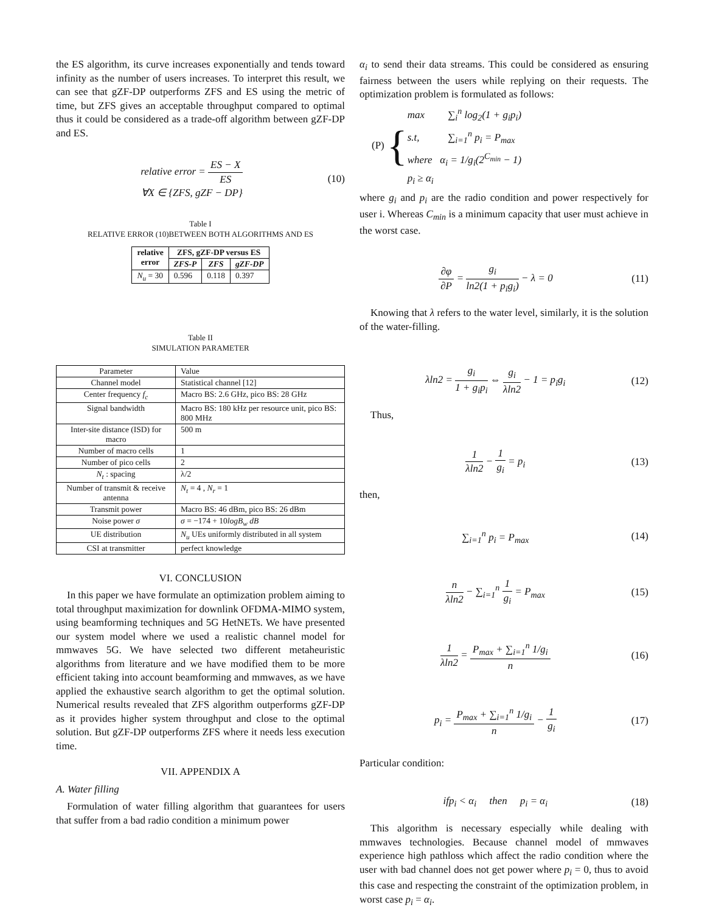the ES algorithm, its curve increases exponentially and tends toward infinity as the number of users increases. To interpret this result, we can see that gZF-DP outperforms ZFS and ES using the metric of time, but ZFS gives an acceptable throughput compared to optimal thus it could be considered as a trade-off algorithm between gZF-DP and ES.
relative error = ES − X ES
∀X ∈ {ZFS, gZF − DP} (10)
Table I
RELATIVE ERROR (10)BETWEEN BOTH ALGORITHMS AND ES
| relative error | ZFS, gZF-DP versus ES | | |
| --- | --- | --- | --- |
| | ZFS-P | ZFS | gZF-DP |
| N<sub>u</sub> = 30 | 0.596 | 0.118 | 0.397 |
Table II
SIMULATION PARAMETER
| Parameter | Value |
| Channel model | Statistical channel [12] |
| Center frequency f<sub>c</sub> | Macro BS: 2.6 GHz, pico BS: 28 GHz |
| Signal bandwidth | Macro BS: 180 kHz per resource unit, pico BS: 800 MHz |
| Inter-site distance (ISD) for macro | 500 m |
| Number of macro cells | 1 |
| Number of pico cells | 2 |
| N<sub>t</sub> : spacing | λ/2 |
| Number of transmit & receive antenna | N<sub>t</sub> = 4 , N<sub>r</sub> = 1 |
| Transmit power | Macro BS: 46 dBm, pico BS: 26 dBm |
| Noise power σ | σ = −174 + 10 logB<sub>w</sub> dB |
| UE distribution | N<sub>u</sub> UEs uniformly distributed in all system |
| CSI at transmitter | perfect knowledge |
VI. CONCLUSION
In this paper we have formulate an optimization problem aiming to total throughput maximization for downlink OFDMA-MIMO system, using beamforming techniques and 5G HetNETs. We have presented our system model where we used a realistic channel model for mmwaves 5G. We have selected two different metaheuristic algorithms from literature and we have modified them to be more efficient taking into account beamforming and mmwaves, as we have applied the exhaustive search algorithm to get the optimal solution. Numerical results revealed that ZFS algorithm outperforms gZF-DP as it provides higher system throughput and close to the optimal solution. But gZF-DP outperforms ZFS where it needs less execution time.
VII. APPENDIX A
A. Water filling
Formulation of water filling algorithm that guarantees for users that suffer from a bad radio condition a minimum power
α<sub>i</sub> to send their data streams. This could be considered as ensuring fairness between the users while replying on their requests. The optimization problem is formulated as follows:
(P) { max ∑<sub>i</sub><sup>n</sup> log<sub>2</sub>(1 + g<sub>i</sub>p<sub>i</sub>)
s.t, ∑<sub>i=1</sub><sup>n</sup> p<sub>i</sub> = P<sub>max</sub>
where α<sub>i</sub> = 1/g<sub>i</sub>(2<sup>C<sub>min</sub></sup> − 1)
p<sub>i</sub> ≥ α<sub>i</sub>
where g<sub>i</sub> and p<sub>i</sub> are the radio condition and power respectively for user i. Whereas C<sub>min</sub> is a minimum capacity that user must achieve in the worst case.
∂φ ∂P = g<sub>i</sub> ln2(1 + p<sub>i</sub>g<sub>i</sub>) − λ = 0 (11)
Knowing that λ refers to the water level, similarly, it is the solution of the water-filling.
λln2 = g<sub>i</sub> 1 + g<sub>i</sub>p<sub>i</sub> ⇔ g<sub>i</sub> λln2 − 1 = p<sub>i</sub>g<sub>i</sub> (12)
Thus,
1 λln2 − 1 g<sub>i</sub> = p<sub>i</sub> (13)
then,
∑<sub>i=1</sub><sup>n</sup> p<sub>i</sub> = P<sub>max</sub> (14)
n λln2 − ∑<sub>i=1</sub><sup>n</sup> 1 g<sub>i</sub> = P<sub>max</sub> (15)
1 λln2 = P<sub>max</sub> + ∑<sub>i=1</sub><sup>n</sup> 1/g<sub>i</sub> n (16)
p<sub>i</sub> = P<sub>max</sub> + ∑<sub>i=1</sub><sup>n</sup> 1/g<sub>i</sub> n − 1 g<sub>i</sub> (17)
Particular condition:
ifp<sub>i</sub> < α<sub>i</sub> then p<sub>i</sub> = α<sub>i</sub> (18)
This algorithm is necessary especially while dealing with mmwaves technologies. Because channel model of mmwaves experience high pathloss which affect the radio condition where the user with bad channel does not get power where p<sub>i</sub> = 0, thus to avoid this case and respecting the constraint of the optimization problem, in worst case p<sub>i</sub> = α<sub>i</sub>.